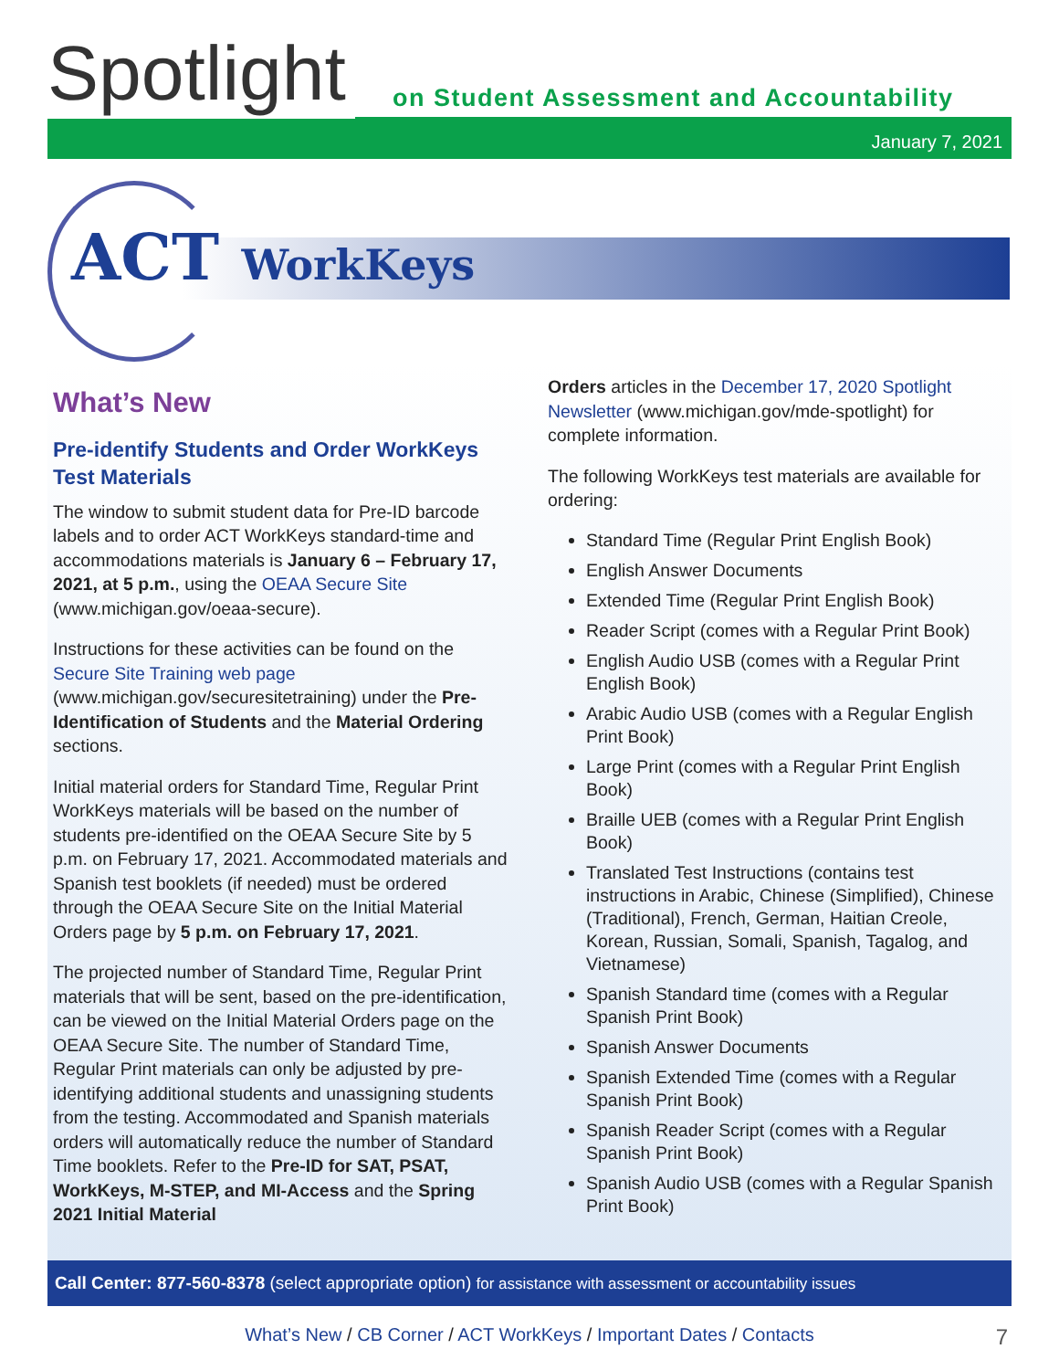Spotlight
on Student Assessment and Accountability
January 7, 2021
ACT WorkKeys
What’s New
Pre-identify Students and Order WorkKeys Test Materials
The window to submit student data for Pre-ID barcode labels and to order ACT WorkKeys standard-time and accommodations materials is January 6 – February 17, 2021, at 5 p.m., using the OEAA Secure Site (www.michigan.gov/oeaa-secure).
Instructions for these activities can be found on the Secure Site Training web page (www.michigan.gov/securesitetraining) under the Pre-Identification of Students and the Material Ordering sections.
Initial material orders for Standard Time, Regular Print WorkKeys materials will be based on the number of students pre-identified on the OEAA Secure Site by 5 p.m. on February 17, 2021. Accommodated materials and Spanish test booklets (if needed) must be ordered through the OEAA Secure Site on the Initial Material Orders page by 5 p.m. on February 17, 2021.
The projected number of Standard Time, Regular Print materials that will be sent, based on the pre-identification, can be viewed on the Initial Material Orders page on the OEAA Secure Site. The number of Standard Time, Regular Print materials can only be adjusted by pre-identifying additional students and unassigning students from the testing. Accommodated and Spanish materials orders will automatically reduce the number of Standard Time booklets. Refer to the Pre-ID for SAT, PSAT, WorkKeys, M-STEP, and MI-Access and the Spring 2021 Initial Material
Orders articles in the December 17, 2020 Spotlight Newsletter (www.michigan.gov/mde-spotlight) for complete information.
The following WorkKeys test materials are available for ordering:
Standard Time (Regular Print English Book)
English Answer Documents
Extended Time (Regular Print English Book)
Reader Script (comes with a Regular Print Book)
English Audio USB (comes with a Regular Print English Book)
Arabic Audio USB (comes with a Regular English Print Book)
Large Print (comes with a Regular Print English Book)
Braille UEB (comes with a Regular Print English Book)
Translated Test Instructions (contains test instructions in Arabic, Chinese (Simplified), Chinese (Traditional), French, German, Haitian Creole, Korean, Russian, Somali, Spanish, Tagalog, and Vietnamese)
Spanish Standard time (comes with a Regular Spanish Print Book)
Spanish Answer Documents
Spanish Extended Time (comes with a Regular Spanish Print Book)
Spanish Reader Script (comes with a Regular Spanish Print Book)
Spanish Audio USB (comes with a Regular Spanish Print Book)
Call Center: 877-560-8378 (select appropriate option) for assistance with assessment or accountability issues
What’s New / CB Corner / ACT WorkKeys / Important Dates / Contacts 7